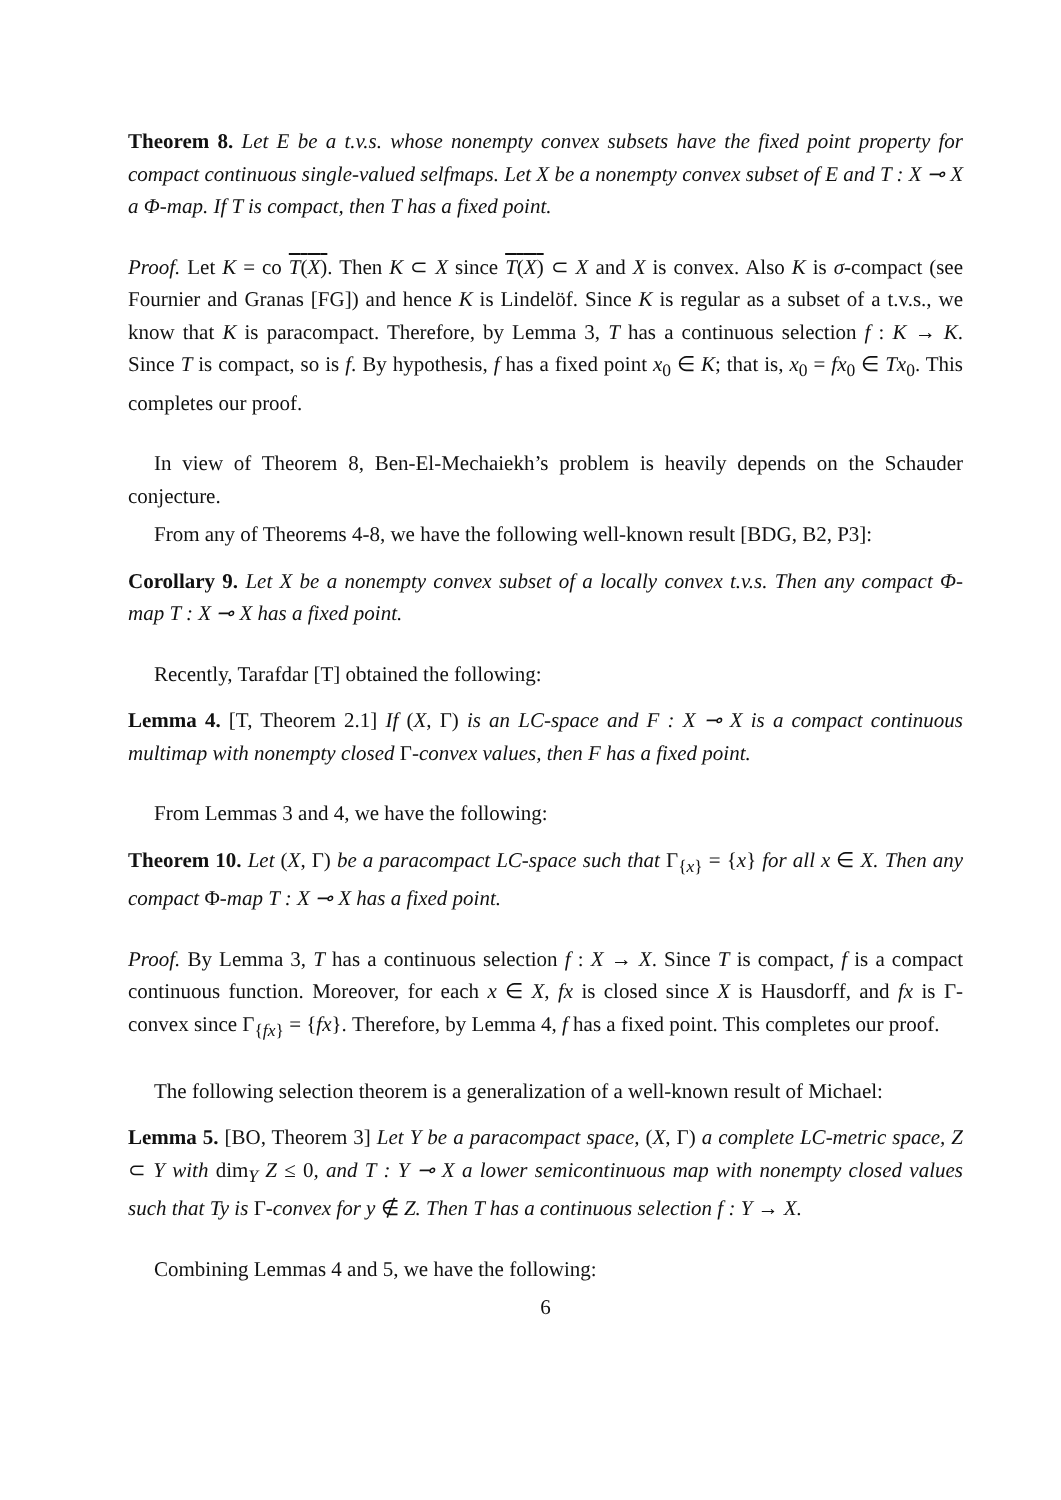Theorem 8. Let E be a t.v.s. whose nonempty convex subsets have the fixed point property for compact continuous single-valued selfmaps. Let X be a nonempty convex subset of E and T : X ⊸ X a Φ-map. If T is compact, then T has a fixed point.
Proof. Let K = co T(X). Then K ⊂ X since T(X) ⊂ X and X is convex. Also K is σ-compact (see Fournier and Granas [FG]) and hence K is Lindelöf. Since K is regular as a subset of a t.v.s., we know that K is paracompact. Therefore, by Lemma 3, T has a continuous selection f : K → K. Since T is compact, so is f. By hypothesis, f has a fixed point x<sub>0</sub> ∈ K; that is, x<sub>0</sub> = fx<sub>0</sub> ∈ Tx<sub>0</sub>. This completes our proof.
In view of Theorem 8, Ben-El-Mechaiekh’s problem is heavily depends on the Schauder conjecture.
From any of Theorems 4-8, we have the following well-known result [BDG, B2, P3]:
Corollary 9. Let X be a nonempty convex subset of a locally convex t.v.s. Then any compact Φ-map T : X ⊸ X has a fixed point.
Recently, Tarafdar [T] obtained the following:
Lemma 4. [T, Theorem 2.1] If (X, Γ) is an LC-space and F : X ⊸ X is a compact continuous multimap with nonempty closed Γ-convex values, then F has a fixed point.
From Lemmas 3 and 4, we have the following:
Theorem 10. Let (X, Γ) be a paracompact LC-space such that Γ<sub>{x}</sub> = {x} for all x ∈ X. Then any compact Φ-map T : X ⊸ X has a fixed point.
Proof. By Lemma 3, T has a continuous selection f : X → X. Since T is compact, f is a compact continuous function. Moreover, for each x ∈ X, fx is closed since X is Hausdorff, and fx is Γ-convex since Γ<sub>{fx}</sub> = {fx}. Therefore, by Lemma 4, f has a fixed point. This completes our proof.
The following selection theorem is a generalization of a well-known result of Michael:
Lemma 5. [BO, Theorem 3] Let Y be a paracompact space, (X, Γ) a complete LC-metric space, Z ⊂ Y with dim<sub>Y</sub> Z ≤ 0, and T : Y ⊸ X a lower semicontinuous map with nonempty closed values such that Ty is Γ-convex for y ∉ Z. Then T has a continuous selection f : Y → X.
Combining Lemmas 4 and 5, we have the following:
6